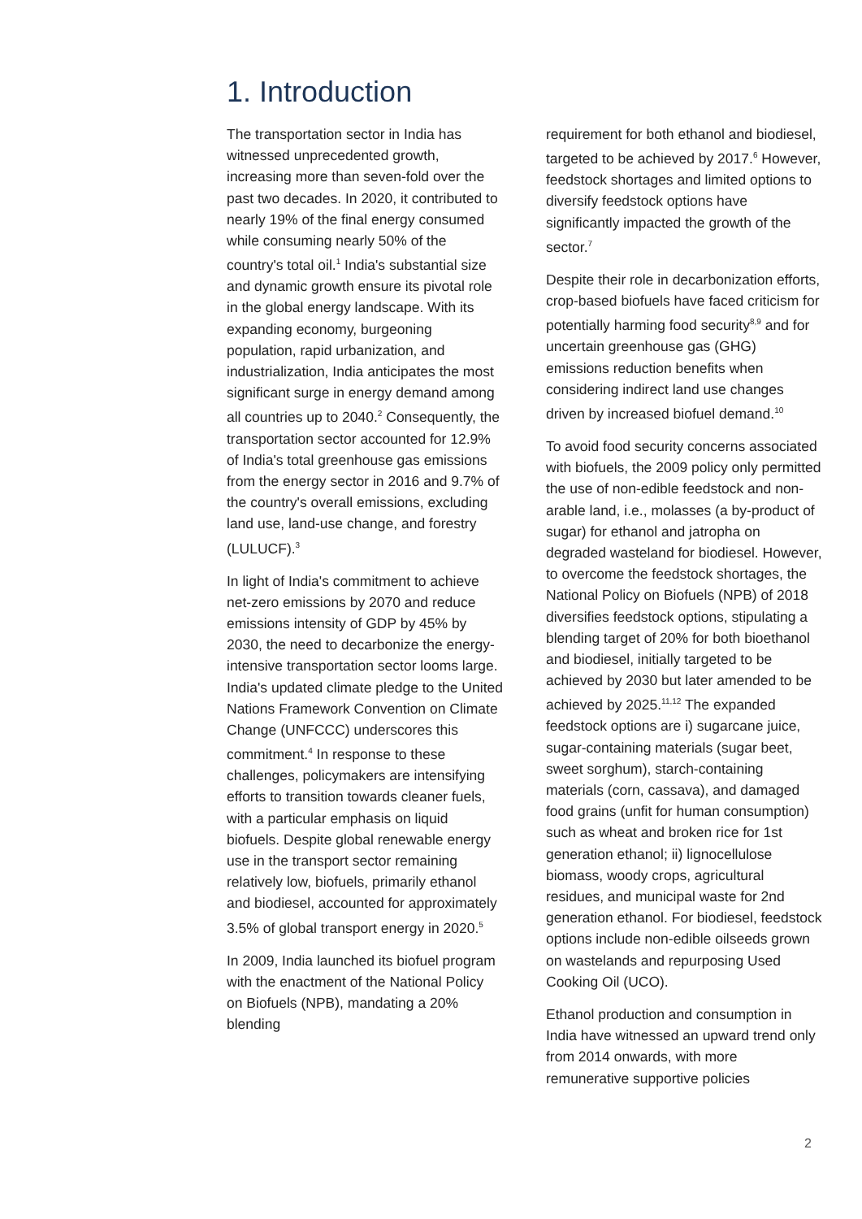1. Introduction
The transportation sector in India has witnessed unprecedented growth, increasing more than seven-fold over the past two decades. In 2020, it contributed to nearly 19% of the final energy consumed while consuming nearly 50% of the country's total oil.<sup>1</sup> India's substantial size and dynamic growth ensure its pivotal role in the global energy landscape. With its expanding economy, burgeoning population, rapid urbanization, and industrialization, India anticipates the most significant surge in energy demand among all countries up to 2040.<sup>2</sup> Consequently, the transportation sector accounted for 12.9% of India's total greenhouse gas emissions from the energy sector in 2016 and 9.7% of the country's overall emissions, excluding land use, land-use change, and forestry (LULUCF).<sup>3</sup>
In light of India's commitment to achieve net-zero emissions by 2070 and reduce emissions intensity of GDP by 45% by 2030, the need to decarbonize the energy-intensive transportation sector looms large. India's updated climate pledge to the United Nations Framework Convention on Climate Change (UNFCCC) underscores this commitment.<sup>4</sup> In response to these challenges, policymakers are intensifying efforts to transition towards cleaner fuels, with a particular emphasis on liquid biofuels. Despite global renewable energy use in the transport sector remaining relatively low, biofuels, primarily ethanol and biodiesel, accounted for approximately 3.5% of global transport energy in 2020.<sup>5</sup>
In 2009, India launched its biofuel program with the enactment of the National Policy on Biofuels (NPB), mandating a 20% blending
requirement for both ethanol and biodiesel, targeted to be achieved by 2017.<sup>6</sup> However, feedstock shortages and limited options to diversify feedstock options have significantly impacted the growth of the sector.<sup>7</sup>
Despite their role in decarbonization efforts, crop-based biofuels have faced criticism for potentially harming food security<sup>8,9</sup> and for uncertain greenhouse gas (GHG) emissions reduction benefits when considering indirect land use changes driven by increased biofuel demand.<sup>10</sup>
To avoid food security concerns associated with biofuels, the 2009 policy only permitted the use of non-edible feedstock and non-arable land, i.e., molasses (a by-product of sugar) for ethanol and jatropha on degraded wasteland for biodiesel. However, to overcome the feedstock shortages, the National Policy on Biofuels (NPB) of 2018 diversifies feedstock options, stipulating a blending target of 20% for both bioethanol and biodiesel, initially targeted to be achieved by 2030 but later amended to be achieved by 2025.<sup>11,12</sup> The expanded feedstock options are i) sugarcane juice, sugar-containing materials (sugar beet, sweet sorghum), starch-containing materials (corn, cassava), and damaged food grains (unfit for human consumption) such as wheat and broken rice for 1st generation ethanol; ii) lignocellulose biomass, woody crops, agricultural residues, and municipal waste for 2nd generation ethanol. For biodiesel, feedstock options include non-edible oilseeds grown on wastelands and repurposing Used Cooking Oil (UCO).
Ethanol production and consumption in India have witnessed an upward trend only from 2014 onwards, with more remunerative supportive policies
2